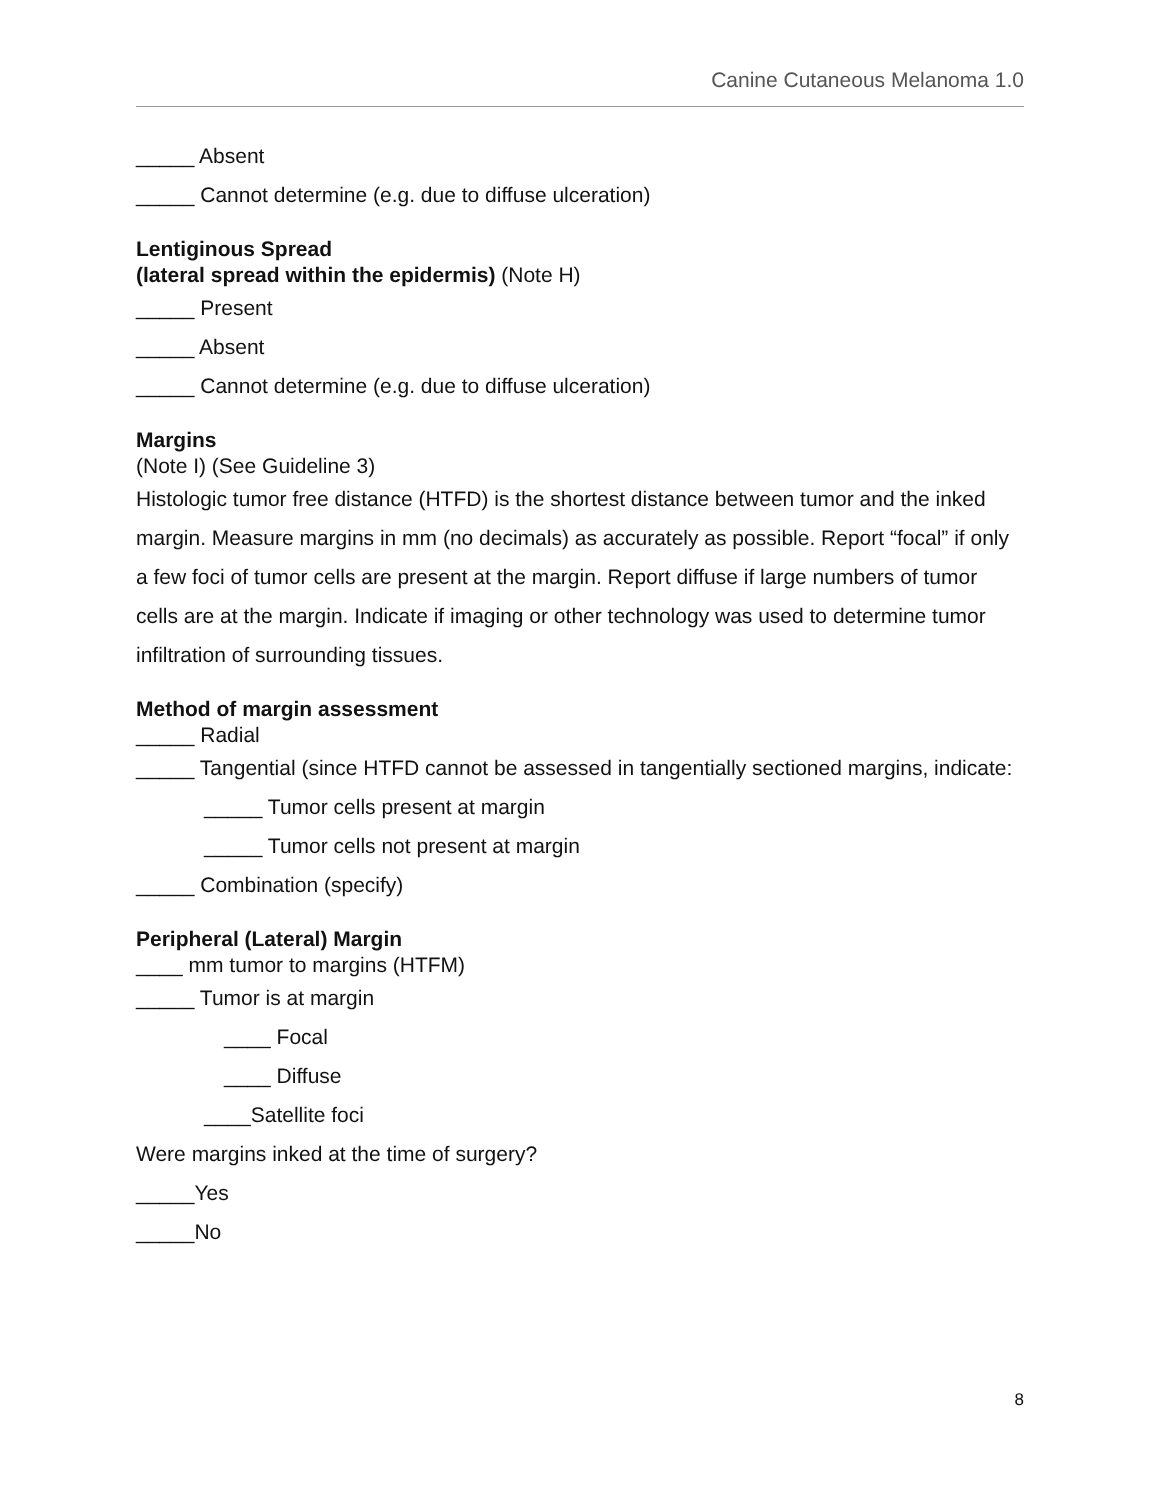Canine Cutaneous Melanoma 1.0
_____ Absent
_____ Cannot determine (e.g. due to diffuse ulceration)
Lentiginous Spread
(lateral spread within the epidermis) (Note H)
_____ Present
_____ Absent
_____ Cannot determine (e.g. due to diffuse ulceration)
Margins
(Note I) (See Guideline 3)
Histologic tumor free distance (HTFD) is the shortest distance between tumor and the inked margin. Measure margins in mm (no decimals) as accurately as possible. Report “focal” if only a few foci of tumor cells are present at the margin. Report diffuse if large numbers of tumor cells are at the margin. Indicate if imaging or other technology was used to determine tumor infiltration of surrounding tissues.
Method of margin assessment
_____ Radial
_____ Tangential (since HTFD cannot be assessed in tangentially sectioned margins, indicate:
_____ Tumor cells present at margin
_____ Tumor cells not present at margin
_____ Combination (specify)
Peripheral (Lateral) Margin
____ mm tumor to margins (HTFM)
_____ Tumor is at margin
____ Focal
____ Diffuse
____Satellite foci
Were margins inked at the time of surgery?
_____Yes
_____No
8